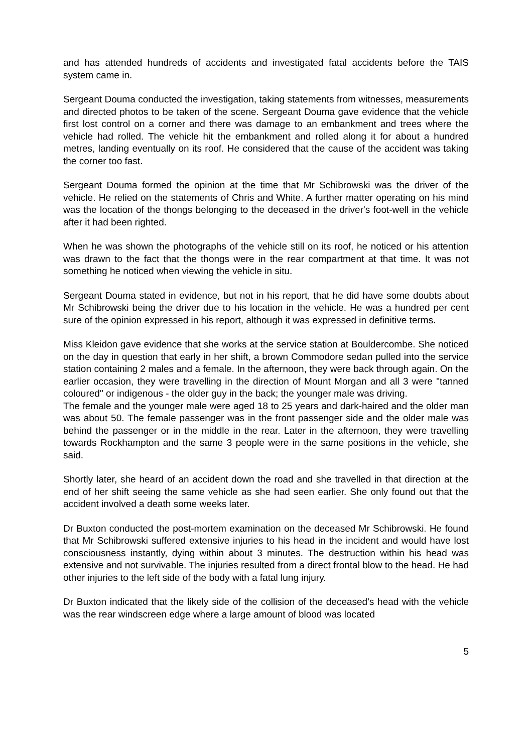and has attended hundreds of accidents and investigated fatal accidents before the TAIS system came in.
Sergeant Douma conducted the investigation, taking statements from witnesses, measurements and directed photos to be taken of the scene. Sergeant Douma gave evidence that the vehicle first lost control on a corner and there was damage to an embankment and trees where the vehicle had rolled. The vehicle hit the embankment and rolled along it for about a hundred metres, landing eventually on its roof. He considered that the cause of the accident was taking the corner too fast.
Sergeant Douma formed the opinion at the time that Mr Schibrowski was the driver of the vehicle. He relied on the statements of Chris and White. A further matter operating on his mind was the location of the thongs belonging to the deceased in the driver's foot-well in the vehicle after it had been righted.
When he was shown the photographs of the vehicle still on its roof, he noticed or his attention was drawn to the fact that the thongs were in the rear compartment at that time. It was not something he noticed when viewing the vehicle in situ.
Sergeant Douma stated in evidence, but not in his report, that he did have some doubts about Mr Schibrowski being the driver due to his location in the vehicle. He was a hundred per cent sure of the opinion expressed in his report, although it was expressed in definitive terms.
Miss Kleidon gave evidence that she works at the service station at Bouldercombe. She noticed on the day in question that early in her shift, a brown Commodore sedan pulled into the service station containing 2 males and a female. In the afternoon, they were back through again. On the earlier occasion, they were travelling in the direction of Mount Morgan and all 3 were "tanned coloured" or indigenous - the older guy in the back; the younger male was driving.
The female and the younger male were aged 18 to 25 years and dark-haired and the older man was about 50. The female passenger was in the front passenger side and the older male was behind the passenger or in the middle in the rear. Later in the afternoon, they were travelling towards Rockhampton and the same 3 people were in the same positions in the vehicle, she said.
Shortly later, she heard of an accident down the road and she travelled in that direction at the end of her shift seeing the same vehicle as she had seen earlier. She only found out that the accident involved a death some weeks later.
Dr Buxton conducted the post-mortem examination on the deceased Mr Schibrowski. He found that Mr Schibrowski suffered extensive injuries to his head in the incident and would have lost consciousness instantly, dying within about 3 minutes. The destruction within his head was extensive and not survivable. The injuries resulted from a direct frontal blow to the head. He had other injuries to the left side of the body with a fatal lung injury.
Dr Buxton indicated that the likely side of the collision of the deceased's head with the vehicle was the rear windscreen edge where a large amount of blood was located
5